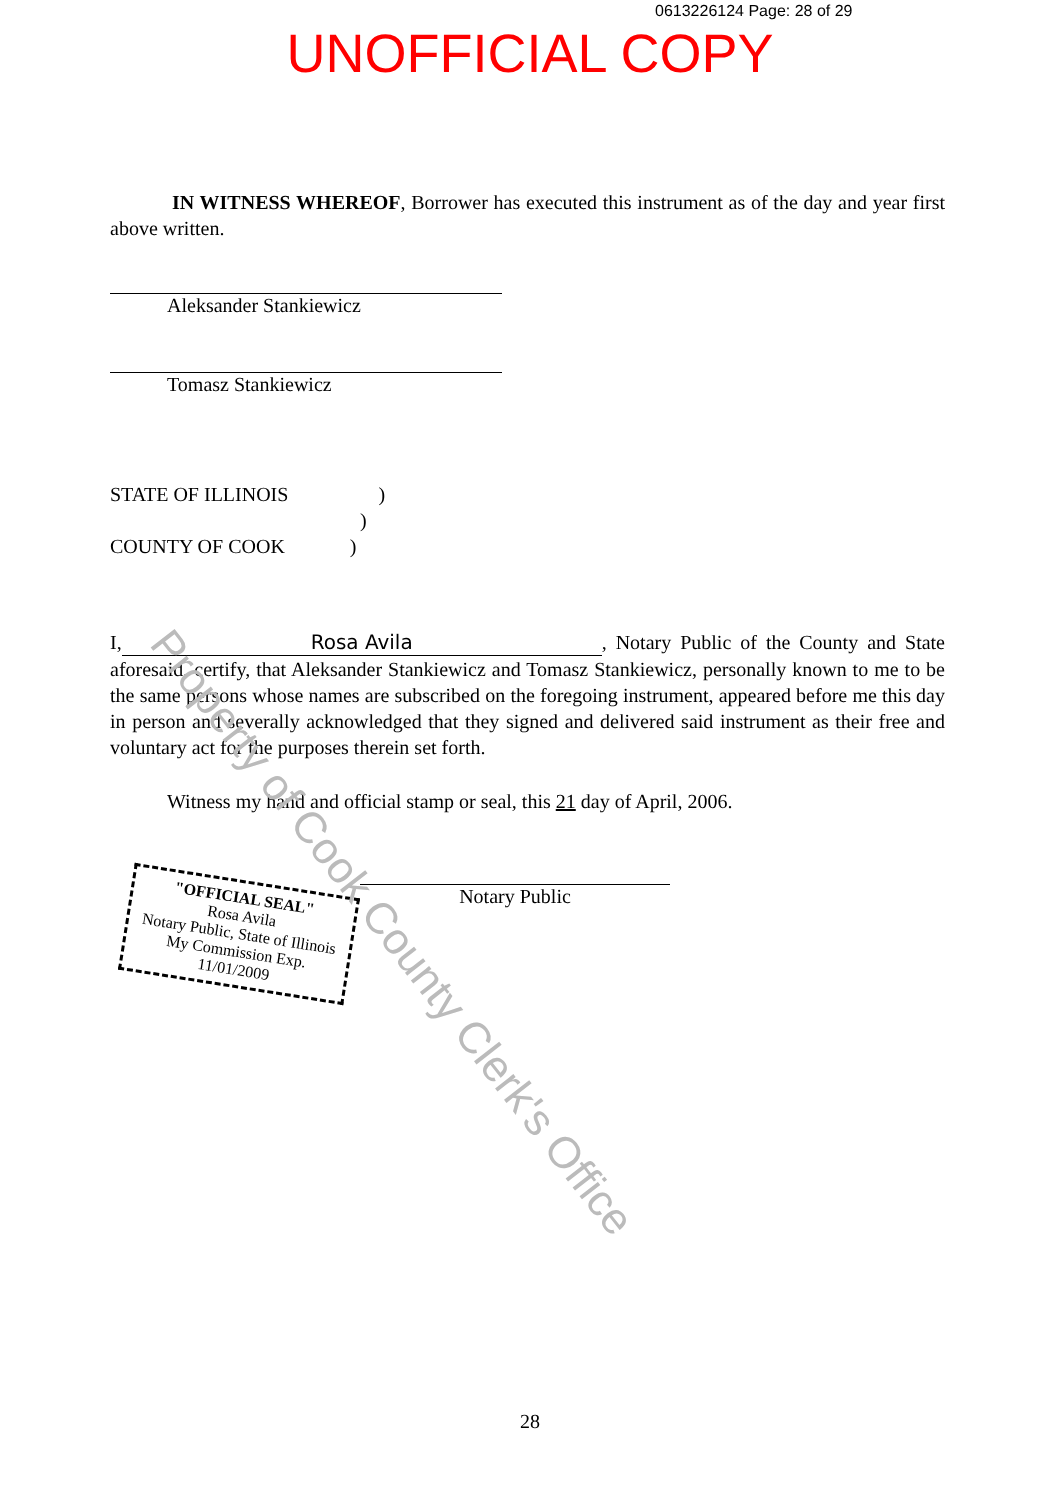0613226124 Page: 28 of 29
UNOFFICIAL COPY
IN WITNESS WHEREOF, Borrower has executed this instrument as of the day and year first above written.
Aleksander Stankiewicz
Tomasz Stankiewicz
STATE OF ILLINOIS )
)
COUNTY OF COOK )
I, Rosa Avila, Notary Public of the County and State aforesaid, certify, that Aleksander Stankiewicz and Tomasz Stankiewicz, personally known to me to be the same persons whose names are subscribed on the foregoing instrument, appeared before me this day in person and severally acknowledged that they signed and delivered said instrument as their free and voluntary act for the purposes therein set forth.
Witness my hand and official stamp or seal, this 21 day of April, 2006.
Notary Public
"OFFICIAL SEAL"
Rosa Avila
Notary Public, State of Illinois
My Commission Exp. 11/01/2009
Property of Cook County Clerk's Office
28